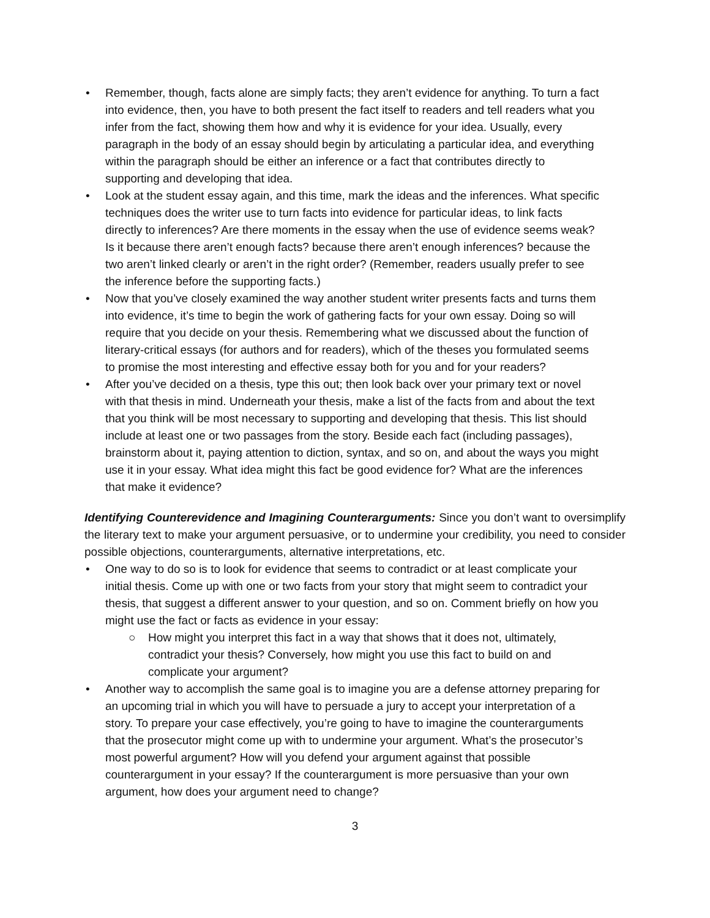• Remember, though, facts alone are simply facts; they aren’t evidence for anything. To turn a fact into evidence, then, you have to both present the fact itself to readers and tell readers what you infer from the fact, showing them how and why it is evidence for your idea. Usually, every paragraph in the body of an essay should begin by articulating a particular idea, and everything within the paragraph should be either an inference or a fact that contributes directly to supporting and developing that idea.
• Look at the student essay again, and this time, mark the ideas and the inferences. What specific techniques does the writer use to turn facts into evidence for particular ideas, to link facts directly to inferences? Are there moments in the essay when the use of evidence seems weak? Is it because there aren’t enough facts? because there aren’t enough inferences? because the two aren’t linked clearly or aren’t in the right order? (Remember, readers usually prefer to see the inference before the supporting facts.)
• Now that you’ve closely examined the way another student writer presents facts and turns them into evidence, it’s time to begin the work of gathering facts for your own essay. Doing so will require that you decide on your thesis. Remembering what we discussed about the function of literary-critical essays (for authors and for readers), which of the theses you formulated seems to promise the most interesting and effective essay both for you and for your readers?
• After you’ve decided on a thesis, type this out; then look back over your primary text or novel with that thesis in mind. Underneath your thesis, make a list of the facts from and about the text that you think will be most necessary to supporting and developing that thesis. This list should include at least one or two passages from the story. Beside each fact (including passages), brainstorm about it, paying attention to diction, syntax, and so on, and about the ways you might use it in your essay. What idea might this fact be good evidence for? What are the inferences that make it evidence?
Identifying Counterevidence and Imagining Counterarguments: Since you don’t want to oversimplify the literary text to make your argument persuasive, or to undermine your credibility, you need to consider possible objections, counterarguments, alternative interpretations, etc.
• One way to do so is to look for evidence that seems to contradict or at least complicate your initial thesis. Come up with one or two facts from your story that might seem to contradict your thesis, that suggest a different answer to your question, and so on. Comment briefly on how you might use the fact or facts as evidence in your essay:
○ How might you interpret this fact in a way that shows that it does not, ultimately, contradict your thesis? Conversely, how might you use this fact to build on and complicate your argument?
• Another way to accomplish the same goal is to imagine you are a defense attorney preparing for an upcoming trial in which you will have to persuade a jury to accept your interpretation of a story. To prepare your case effectively, you’re going to have to imagine the counterarguments that the prosecutor might come up with to undermine your argument. What’s the prosecutor’s most powerful argument? How will you defend your argument against that possible counterargument in your essay? If the counterargument is more persuasive than your own argument, how does your argument need to change?
3